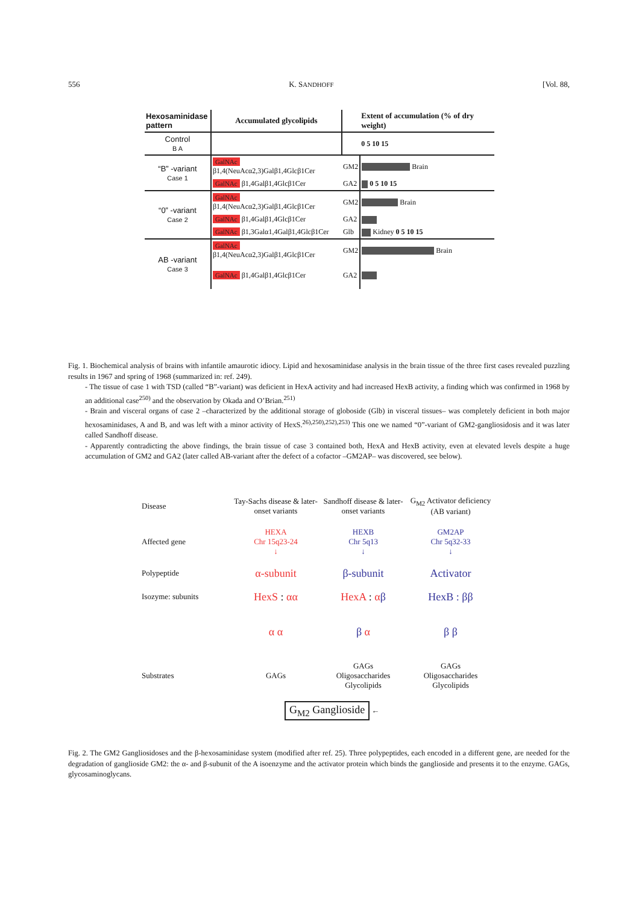556 K. SANDHOFF [Vol. 88,
| Hexosaminidase pattern | Accumulated glycolipids | | Extent of accumulation (% of dry weight) |
| --- | --- | --- | --- |
| Control B A | | | 0 5 10 15 |
| “B” -variant Case 1 | GalNAc β1,4(NeuAcα2,3)Galβ1,4Glcβ1Cer | GM2 | Brain |
| | GalNAc β1,4Galβ1,4Glcβ1Cer | GA2 | 0 5 10 15 |
| “0” -variant Case 2 | GalNAc β1,4(NeuAcα2,3)Galβ1,4Glcβ1Cer | GM2 | Brain |
| | GalNAc β1,4Galβ1,4Glcβ1Cer | GA2 | |
| | GalNAc β1,3Galα1,4Galβ1,4Glcβ1Cer | Glb | Kidney 0 5 10 15 |
| AB -variant Case 3 | GalNAc β1,4(NeuAcα2,3)Galβ1,4Glcβ1Cer | GM2 | Brain |
| | GalNAc β1,4Galβ1,4Glcβ1Cer | GA2 | |
Fig. 1. Biochemical analysis of brains with infantile amaurotic idiocy. Lipid and hexosaminidase analysis in the brain tissue of the three first cases revealed puzzling results in 1967 and spring of 1968 (summarized in: ref. 249).
- The tissue of case 1 with TSD (called “B”-variant) was deficient in HexA activity and had increased HexB activity, a finding which was confirmed in 1968 by an additional case<sup>250)</sup> and the observation by Okada and O’Brian.<sup>251)</sup>
- Brain and visceral organs of case 2 –characterized by the additional storage of globoside (Glb) in visceral tissues– was completely deficient in both major hexosaminidases, A and B, and was left with a minor activity of HexS.<sup>26),250),252),253)</sup> This one we named “0”-variant of GM2-gangliosidosis and it was later called Sandhoff disease.
- Apparently contradicting the above findings, the brain tissue of case 3 contained both, HexA and HexB activity, even at elevated levels despite a huge accumulation of GM2 and GA2 (later called AB-variant after the defect of a cofactor –GM2AP– was discovered, see below).
Disease Tay-Sachs disease & later-onset variants Sandhoff disease & later-onset variants G<sub>M2</sub> Activator deficiency (AB variant)
Affected gene HEXA
Chr 15q23-24
↓ HEXB
Chr 5q13
↓ GM2AP
Chr 5q32-33
↓
Polypeptide α-subunit β-subunit Activator
Isozyme: subunits HexS : αα HexA : αβ HexB : ββ
α α β α β β
Substrates GAGs GAGs
Oligosaccharides
Glycolipids GAGs
Oligosaccharides
Glycolipids
G<sub>M2</sub> Ganglioside
←
Fig. 2. The GM2 Gangliosidoses and the β-hexosaminidase system (modified after ref. 25). Three polypeptides, each encoded in a different gene, are needed for the degradation of ganglioside GM2: the α- and β-subunit of the A isoenzyme and the activator protein which binds the ganglioside and presents it to the enzyme. GAGs, glycosaminoglycans.